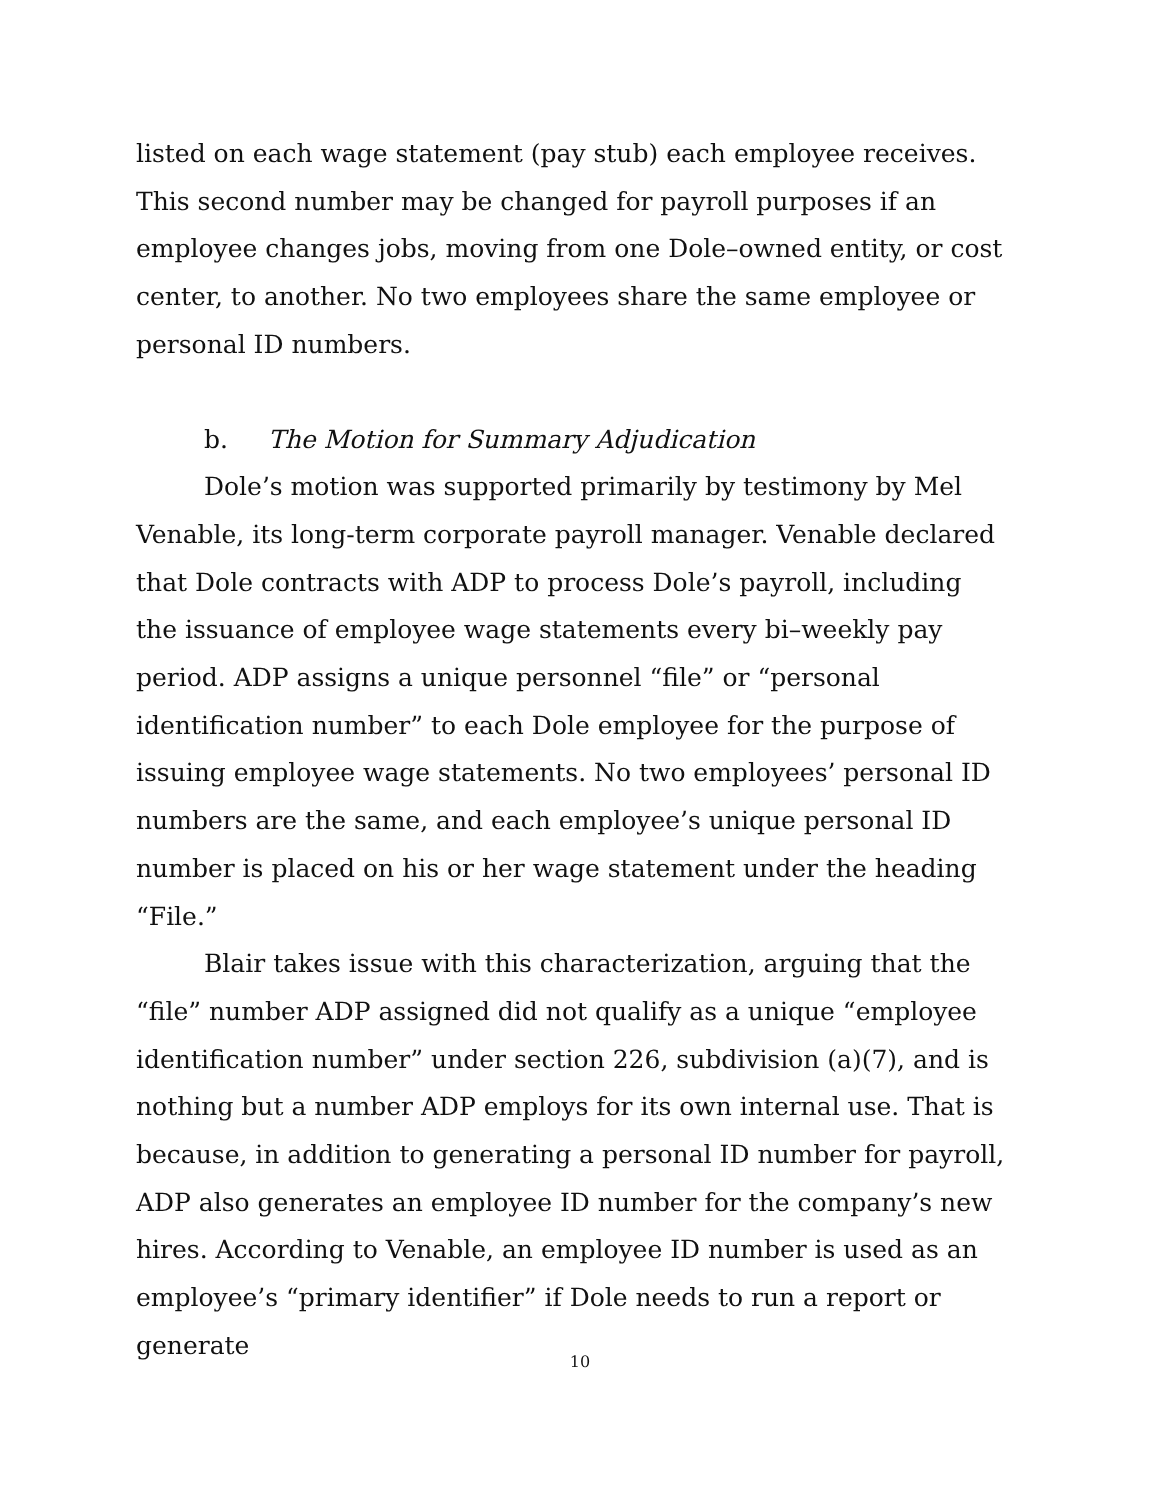listed on each wage statement (pay stub) each employee receives. This second number may be changed for payroll purposes if an employee changes jobs, moving from one Dole–owned entity, or cost center, to another. No two employees share the same employee or personal ID numbers.
b. The Motion for Summary Adjudication
Dole’s motion was supported primarily by testimony by Mel Venable, its long-term corporate payroll manager. Venable declared that Dole contracts with ADP to process Dole’s payroll, including the issuance of employee wage statements every bi–weekly pay period. ADP assigns a unique personnel “file” or “personal identification number” to each Dole employee for the purpose of issuing employee wage statements. No two employees’ personal ID numbers are the same, and each employee’s unique personal ID number is placed on his or her wage statement under the heading “File.”
Blair takes issue with this characterization, arguing that the “file” number ADP assigned did not qualify as a unique “employee identification number” under section 226, subdivision (a)(7), and is nothing but a number ADP employs for its own internal use. That is because, in addition to generating a personal ID number for payroll, ADP also generates an employee ID number for the company’s new hires. According to Venable, an employee ID number is used as an employee’s “primary identifier” if Dole needs to run a report or generate
10